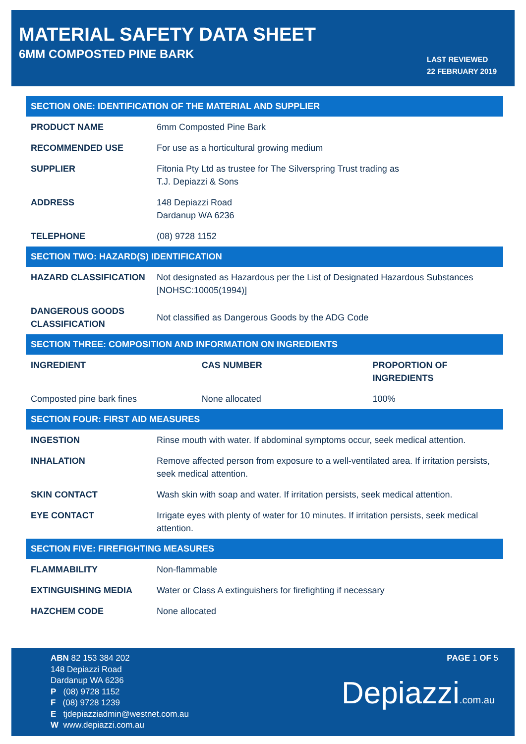MATERIAL SAFETY DATA SHEET
6MM COMPOSTED PINE BARK
LAST REVIEWED
22 FEBRUARY 2019
| SECTION ONE: IDENTIFICATION OF THE MATERIAL AND SUPPLIER | |
| --- | --- |
| PRODUCT NAME | 6mm Composted Pine Bark |
| RECOMMENDED USE | For use as a horticultural growing medium |
| SUPPLIER | Fitonia Pty Ltd as trustee for The Silverspring Trust trading as T.J. Depiazzi & Sons |
| ADDRESS | 148 Depiazzi Road Dardanup WA 6236 |
| TELEPHONE | (08) 9728 1152 |
| SECTION TWO: HAZARD(S) IDENTIFICATION | |
| HAZARD CLASSIFICATION | Not designated as Hazardous per the List of Designated Hazardous Substances [NOHSC:10005(1994)] |
| DANGEROUS GOODS CLASSIFICATION | Not classified as Dangerous Goods by the ADG Code |
| SECTION THREE: COMPOSITION AND INFORMATION ON INGREDIENTS | | |
| --- | --- | --- |
| INGREDIENT | CAS NUMBER | PROPORTION OF INGREDIENTS |
| Composted pine bark fines | None allocated | 100% |
| SECTION FOUR: FIRST AID MEASURES | |
| --- | --- |
| INGESTION | Rinse mouth with water. If abdominal symptoms occur, seek medical attention. |
| INHALATION | Remove affected person from exposure to a well-ventilated area. If irritation persists, seek medical attention. |
| SKIN CONTACT | Wash skin with soap and water. If irritation persists, seek medical attention. |
| EYE CONTACT | Irrigate eyes with plenty of water for 10 minutes. If irritation persists, seek medical attention. |
| SECTION FIVE: FIREFIGHTING MEASURES | |
| FLAMMABILITY | Non-flammable |
| EXTINGUISHING MEDIA | Water or Class A extinguishers for firefighting if necessary |
| HAZCHEM CODE | None allocated |
ABN 82 153 384 202
148 Depiazzi Road
Dardanup WA 6236
P (08) 9728 1152
F (08) 9728 1239
E tjdepiazziadmin@westnet.com.au
W www.depiazzi.com.au
PAGE 1 OF 5
Depiazzi.com.au